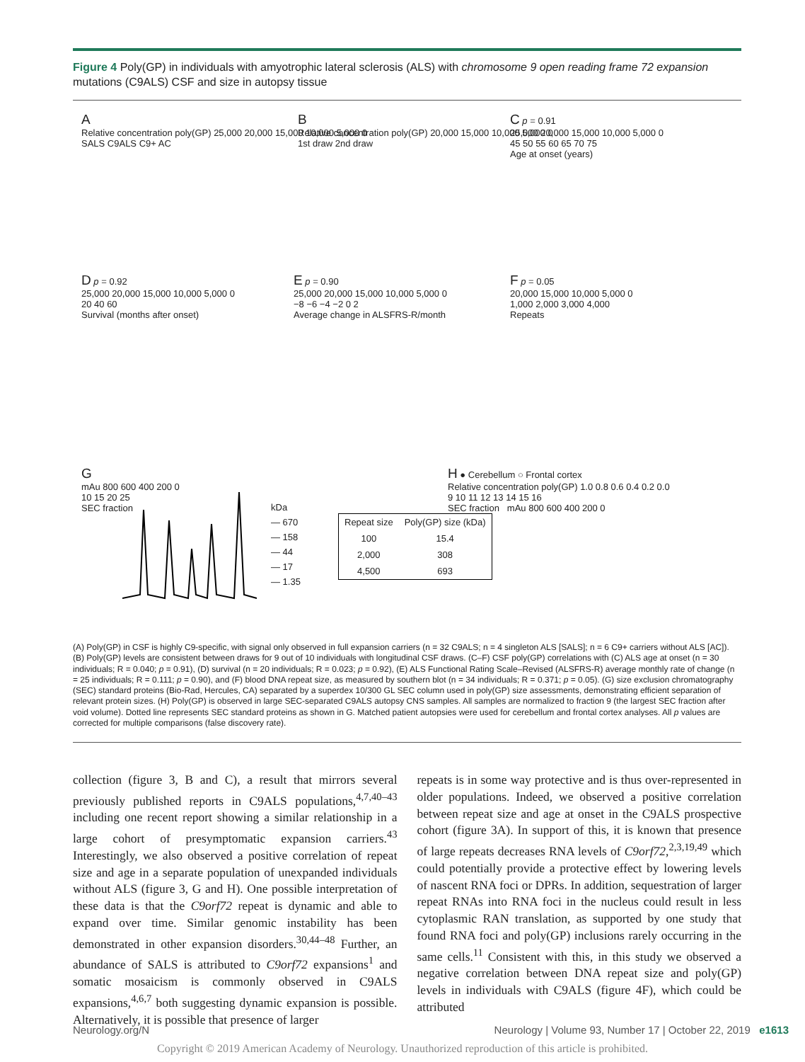Figure 4 Poly(GP) in individuals with amyotrophic lateral sclerosis (ALS) with chromosome 9 open reading frame 72 expansion mutations (C9ALS) CSF and size in autopsy tissue
A
Relative concentration poly(GP) 25,000 20,000 15,000 10,000 5,000 0
SALS C9ALS C9+ AC
B
Relative concentration poly(GP) 20,000 15,000 10,000 5,000 0
1st draw 2nd draw
C p = 0.91
25,000 20,000 15,000 10,000 5,000 0
45 50 55 60 65 70 75
Age at onset (years)
D p = 0.92
25,000 20,000 15,000 10,000 5,000 0
20 40 60
Survival (months after onset)
E p = 0.90
25,000 20,000 15,000 10,000 5,000 0
−8 −6 −4 −2 0 2
Average change in ALSFRS-R/month
F p = 0.05
20,000 15,000 10,000 5,000 0
1,000 2,000 3,000 4,000
Repeats
G
mAu 800 600 400 200 0
10 15 20 25
SEC fraction
kDa
— 670
— 158
— 44
— 17
— 1.35
| Repeat size | Poly(GP) size (kDa) |
| --- | --- |
| 100 | 15.4 |
| 2,000 | 308 |
| 4,500 | 693 |
H ● Cerebellum ○ Frontal cortex
Relative concentration poly(GP) 1.0 0.8 0.6 0.4 0.2 0.0
9 10 11 12 13 14 15 16
SEC fraction mAu 800 600 400 200 0
(A) Poly(GP) in CSF is highly C9-specific, with signal only observed in full expansion carriers (n = 32 C9ALS; n = 4 singleton ALS [SALS]; n = 6 C9+ carriers without ALS [AC]). (B) Poly(GP) levels are consistent between draws for 9 out of 10 individuals with longitudinal CSF draws. (C–F) CSF poly(GP) correlations with (C) ALS age at onset (n = 30 individuals; R = 0.040; p = 0.91), (D) survival (n = 20 individuals; R = 0.023; p = 0.92), (E) ALS Functional Rating Scale–Revised (ALSFRS-R) average monthly rate of change (n = 25 individuals; R = 0.111; p = 0.90), and (F) blood DNA repeat size, as measured by southern blot (n = 34 individuals; R = 0.371; p = 0.05). (G) size exclusion chromatography (SEC) standard proteins (Bio-Rad, Hercules, CA) separated by a superdex 10/300 GL SEC column used in poly(GP) size assessments, demonstrating efficient separation of relevant protein sizes. (H) Poly(GP) is observed in large SEC-separated C9ALS autopsy CNS samples. All samples are normalized to fraction 9 (the largest SEC fraction after void volume). Dotted line represents SEC standard proteins as shown in G. Matched patient autopsies were used for cerebellum and frontal cortex analyses. All p values are corrected for multiple comparisons (false discovery rate).
collection (figure 3, B and C), a result that mirrors several previously published reports in C9ALS populations,<sup>4,7,40–43</sup> including one recent report showing a similar relationship in a large cohort of presymptomatic expansion carriers.<sup>43</sup> Interestingly, we also observed a positive correlation of repeat size and age in a separate population of unexpanded individuals without ALS (figure 3, G and H). One possible interpretation of these data is that the C9orf72 repeat is dynamic and able to expand over time. Similar genomic instability has been demonstrated in other expansion disorders.<sup>30,44–48</sup> Further, an abundance of SALS is attributed to C9orf72 expansions<sup>1</sup> and somatic mosaicism is commonly observed in C9ALS expansions,<sup>4,6,7</sup> both suggesting dynamic expansion is possible. Alternatively, it is possible that presence of larger
repeats is in some way protective and is thus over-represented in older populations. Indeed, we observed a positive correlation between repeat size and age at onset in the C9ALS prospective cohort (figure 3A). In support of this, it is known that presence of large repeats decreases RNA levels of C9orf72,<sup>2,3,19,49</sup> which could potentially provide a protective effect by lowering levels of nascent RNA foci or DPRs. In addition, sequestration of larger repeat RNAs into RNA foci in the nucleus could result in less cytoplasmic RAN translation, as supported by one study that found RNA foci and poly(GP) inclusions rarely occurring in the same cells.<sup>11</sup> Consistent with this, in this study we observed a negative correlation between DNA repeat size and poly(GP) levels in individuals with C9ALS (figure 4F), which could be attributed
Neurology.org/N Neurology | Volume 93, Number 17 | October 22, 2019 e1613
Copyright © 2019 American Academy of Neurology. Unauthorized reproduction of this article is prohibited.